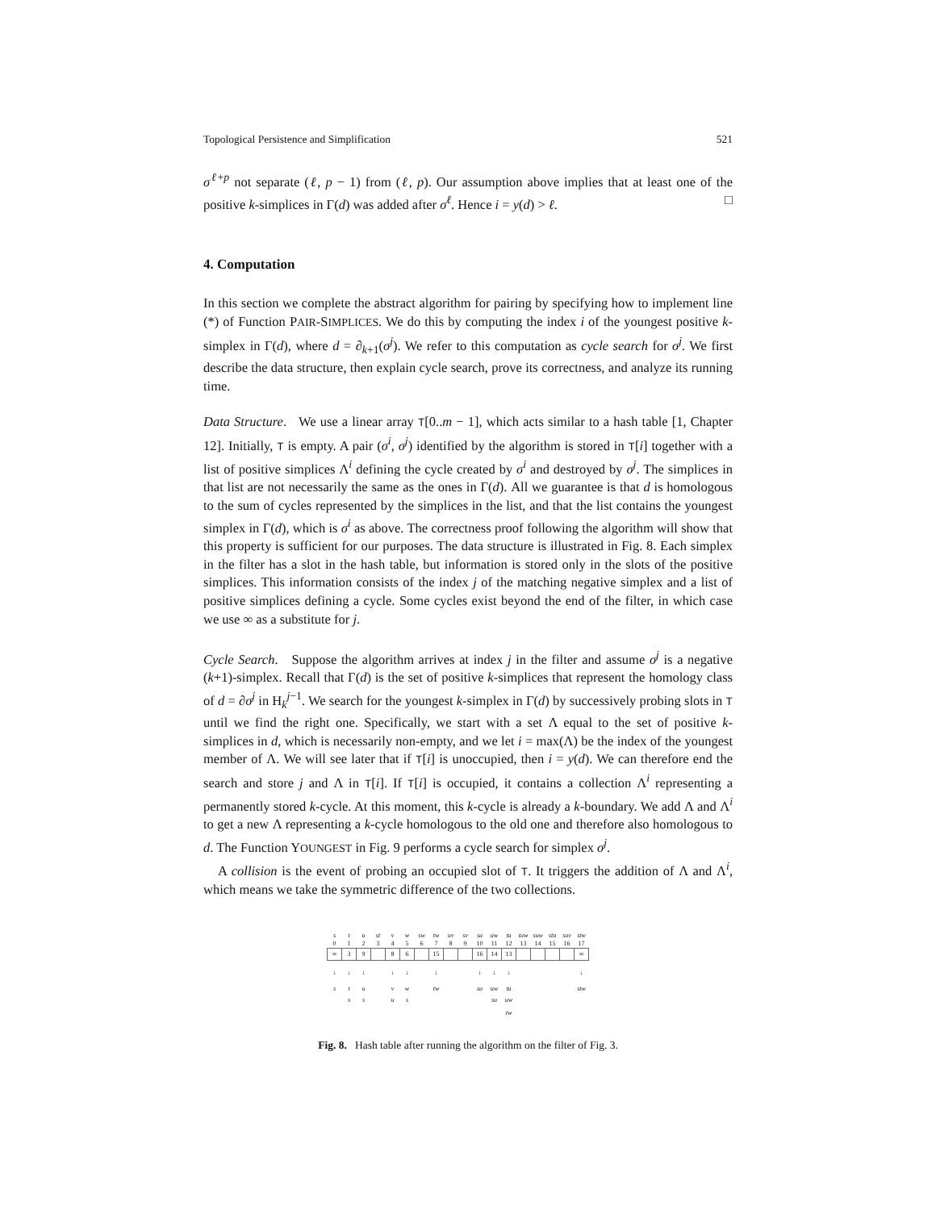Topological Persistence and Simplification 521
σ<sup>ℓ+p</sup> not separate (ℓ, p − 1) from (ℓ, p). Our assumption above implies that at least one of the positive k-simplices in Γ(d) was added after σ<sup>ℓ</sup>. Hence i = y(d) > ℓ. □
4. Computation
In this section we complete the abstract algorithm for pairing by specifying how to implement line (*) of Function PAIR-SIMPLICES. We do this by computing the index i of the youngest positive k-simplex in Γ(d), where d = ∂<sub>k+1</sub>(σ<sup>j</sup>). We refer to this computation as cycle search for σ<sup>j</sup>. We first describe the data structure, then explain cycle search, prove its correctness, and analyze its running time.
Data Structure. We use a linear array T[0..m − 1], which acts similar to a hash table [1, Chapter 12]. Initially, T is empty. A pair (σ<sup>i</sup>, σ<sup>j</sup>) identified by the algorithm is stored in T[i] together with a list of positive simplices Λ<sup>i</sup> defining the cycle created by σ<sup>i</sup> and destroyed by σ<sup>j</sup>. The simplices in that list are not necessarily the same as the ones in Γ(d). All we guarantee is that d is homologous to the sum of cycles represented by the simplices in the list, and that the list contains the youngest simplex in Γ(d), which is σ<sup>i</sup> as above. The correctness proof following the algorithm will show that this property is sufficient for our purposes. The data structure is illustrated in Fig. 8. Each simplex in the filter has a slot in the hash table, but information is stored only in the slots of the positive simplices. This information consists of the index j of the matching negative simplex and a list of positive simplices defining a cycle. Some cycles exist beyond the end of the filter, in which case we use ∞ as a substitute for j.
Cycle Search. Suppose the algorithm arrives at index j in the filter and assume σ<sup>j</sup> is a negative (k+1)-simplex. Recall that Γ(d) is the set of positive k-simplices that represent the homology class of d = ∂σ<sup>j</sup> in H<sub>k</sub><sup>j−1</sup>. We search for the youngest k-simplex in Γ(d) by successively probing slots in T until we find the right one. Specifically, we start with a set Λ equal to the set of positive k-simplices in d, which is necessarily non-empty, and we let i = max(Λ) be the index of the youngest member of Λ. We will see later that if T[i] is unoccupied, then i = y(d). We can therefore end the search and store j and Λ in T[i]. If T[i] is occupied, it contains a collection Λ<sup>i</sup> representing a permanently stored k-cycle. At this moment, this k-cycle is already a k-boundary. We add Λ and Λ<sup>i</sup> to get a new Λ representing a k-cycle homologous to the old one and therefore also homologous to d. The Function YOUNGEST in Fig. 9 performs a cycle search for simplex σ<sup>j</sup>.
A collision is the event of probing an occupied slot of T. It triggers the addition of Λ and Λ<sup>i</sup>, which means we take the symmetric difference of the two collections.
| s | t | u | st | v | w | sw | tw | uv | sv | su | uw | tu | tuw | suw | stu | suv | stw |
| 0 | 1 | 2 | 3 | 4 | 5 | 6 | 7 | 8 | 9 | 10 | 11 | 12 | 13 | 14 | 15 | 16 | 17 |
| ∞ | 3 | 9 | | 8 | 6 | | 15 | | | 16 | 14 | 13 | | | | | ∞ |
| ↓ | ↓ | ↓ | | ↓ | ↓ | | ↓ | | | ↓ | ↓ | ↓ | | | | | ↓ |
| s | t | u | | v | w | | tw | | | su | uw | tu | | | | | stw |
| | s | s | | u | s | | | | | | su | uw | | | | | |
| | | | | | | | | | | | | tw | | | | | |
Fig. 8. Hash table after running the algorithm on the filter of Fig. 3.